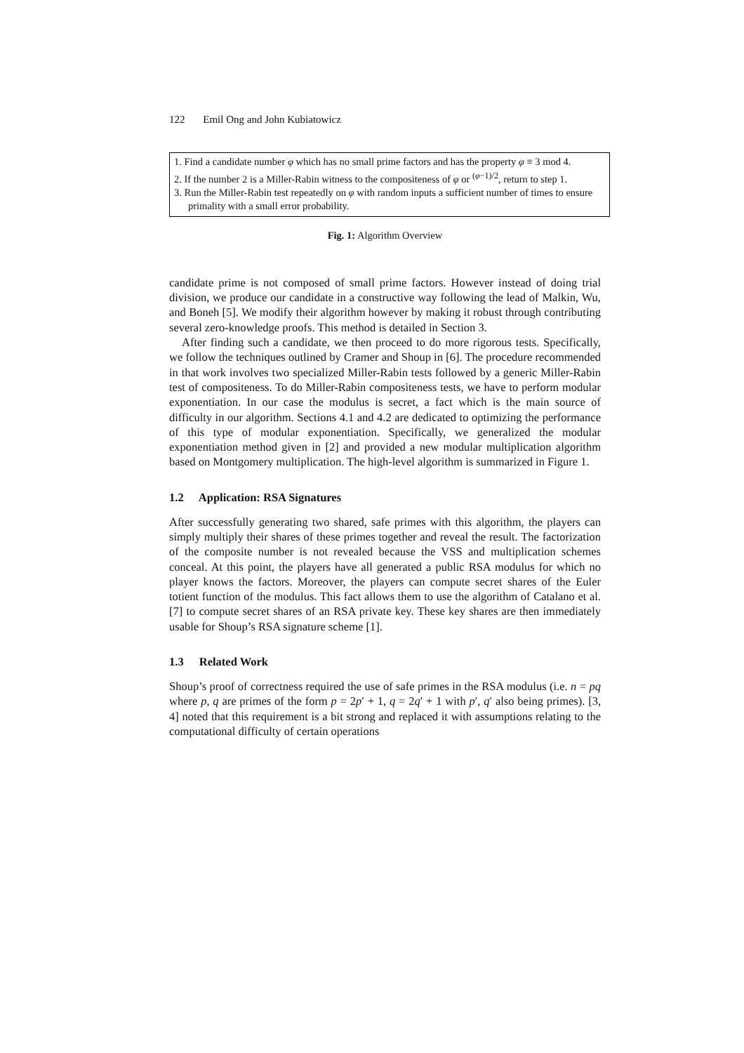122 Emil Ong and John Kubiatowicz
1. Find a candidate number φ which has no small prime factors and has the property φ ≡ 3 mod 4.
2. If the number 2 is a Miller-Rabin witness to the compositeness of φ or <sup>(φ−1)/2</sup>, return to step 1.
3. Run the Miller-Rabin test repeatedly on φ with random inputs a sufficient number of times to ensure primality with a small error probability.
Fig. 1: Algorithm Overview
candidate prime is not composed of small prime factors. However instead of doing trial division, we produce our candidate in a constructive way following the lead of Malkin, Wu, and Boneh [5]. We modify their algorithm however by making it robust through contributing several zero-knowledge proofs. This method is detailed in Section 3.
After finding such a candidate, we then proceed to do more rigorous tests. Specifically, we follow the techniques outlined by Cramer and Shoup in [6]. The procedure recommended in that work involves two specialized Miller-Rabin tests followed by a generic Miller-Rabin test of compositeness. To do Miller-Rabin compositeness tests, we have to perform modular exponentiation. In our case the modulus is secret, a fact which is the main source of difficulty in our algorithm. Sections 4.1 and 4.2 are dedicated to optimizing the performance of this type of modular exponentiation. Specifically, we generalized the modular exponentiation method given in [2] and provided a new modular multiplication algorithm based on Montgomery multiplication. The high-level algorithm is summarized in Figure 1.
1.2 Application: RSA Signatures
After successfully generating two shared, safe primes with this algorithm, the players can simply multiply their shares of these primes together and reveal the result. The factorization of the composite number is not revealed because the VSS and multiplication schemes conceal. At this point, the players have all generated a public RSA modulus for which no player knows the factors. Moreover, the players can compute secret shares of the Euler totient function of the modulus. This fact allows them to use the algorithm of Catalano et al. [7] to compute secret shares of an RSA private key. These key shares are then immediately usable for Shoup’s RSA signature scheme [1].
1.3 Related Work
Shoup’s proof of correctness required the use of safe primes in the RSA modulus (i.e. n = pq where p, q are primes of the form p = 2p′ + 1, q = 2q′ + 1 with p′, q′ also being primes). [3, 4] noted that this requirement is a bit strong and replaced it with assumptions relating to the computational difficulty of certain operations